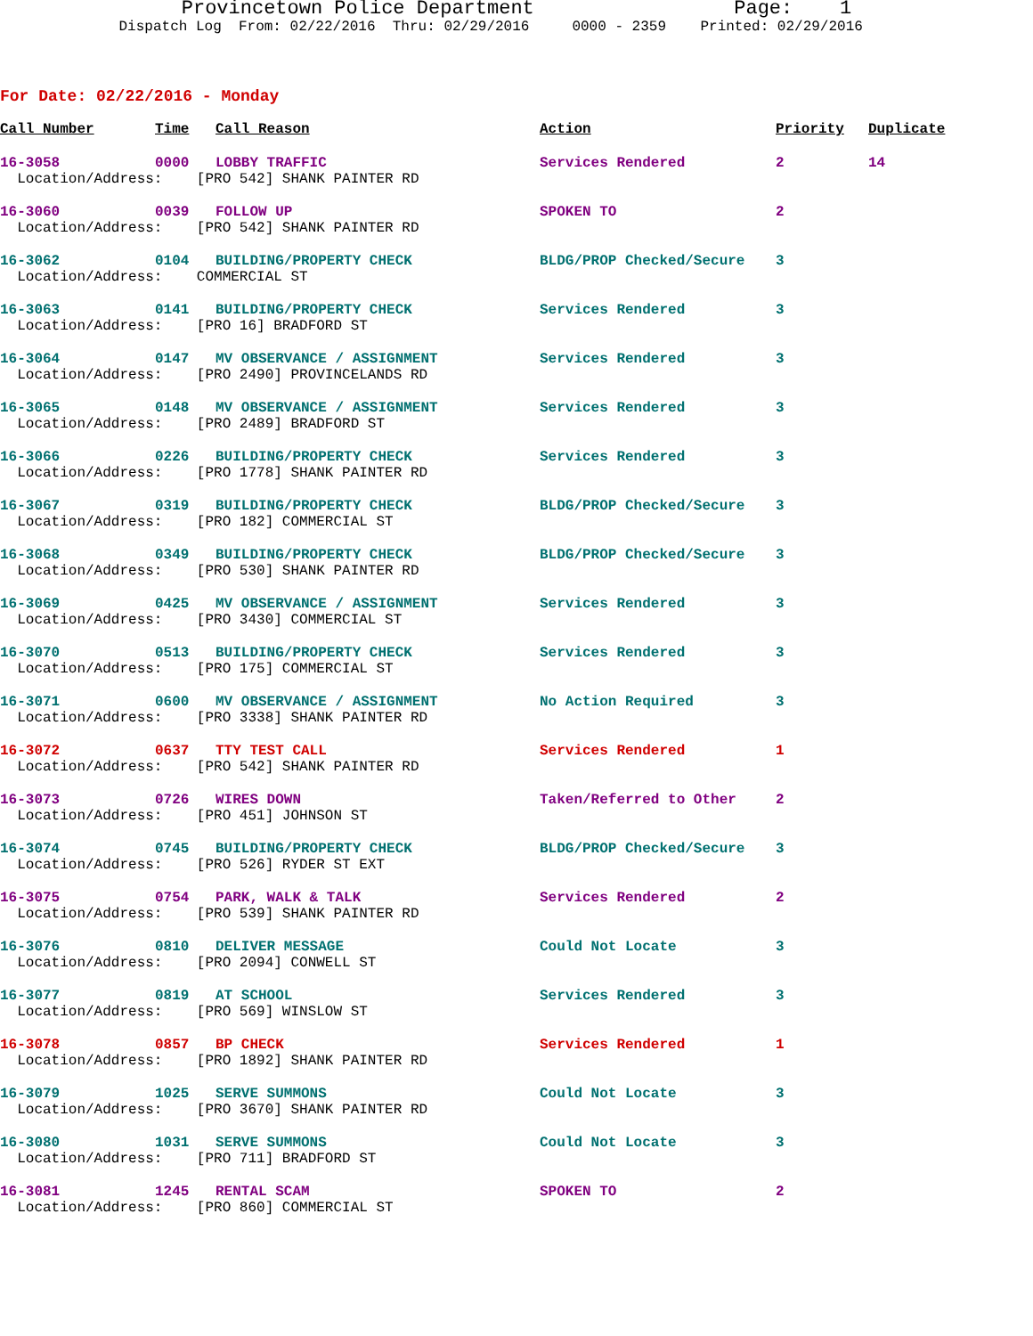Provincetown Police Department Page: 1
Dispatch Log  From: 02/22/2016  Thru: 02/29/2016     0000 - 2359    Printed: 02/29/2016      
For Date: 02/22/2016 - Monday
| Call Number | Time | Call Reason | Action | Priority | Duplicate |
| --- | --- | --- | --- | --- | --- |
| 16-3058 | 0000 | LOBBY TRAFFIC | Services Rendered | 2 | 14 |
| Location/Address: [PRO 542] SHANK PAINTER RD | | | | | |
| 16-3060 | 0039 | FOLLOW UP | SPOKEN TO | 2 | |
| Location/Address: [PRO 542] SHANK PAINTER RD | | | | | |
| 16-3062 | 0104 | BUILDING/PROPERTY CHECK | BLDG/PROP Checked/Secure | 3 | |
| Location/Address: COMMERCIAL ST | | | | | |
| 16-3063 | 0141 | BUILDING/PROPERTY CHECK | Services Rendered | 3 | |
| Location/Address: [PRO 16] BRADFORD ST | | | | | |
| 16-3064 | 0147 | MV OBSERVANCE / ASSIGNMENT | Services Rendered | 3 | |
| Location/Address: [PRO 2490] PROVINCELANDS RD | | | | | |
| 16-3065 | 0148 | MV OBSERVANCE / ASSIGNMENT | Services Rendered | 3 | |
| Location/Address: [PRO 2489] BRADFORD ST | | | | | |
| 16-3066 | 0226 | BUILDING/PROPERTY CHECK | Services Rendered | 3 | |
| Location/Address: [PRO 1778] SHANK PAINTER RD | | | | | |
| 16-3067 | 0319 | BUILDING/PROPERTY CHECK | BLDG/PROP Checked/Secure | 3 | |
| Location/Address: [PRO 182] COMMERCIAL ST | | | | | |
| 16-3068 | 0349 | BUILDING/PROPERTY CHECK | BLDG/PROP Checked/Secure | 3 | |
| Location/Address: [PRO 530] SHANK PAINTER RD | | | | | |
| 16-3069 | 0425 | MV OBSERVANCE / ASSIGNMENT | Services Rendered | 3 | |
| Location/Address: [PRO 3430] COMMERCIAL ST | | | | | |
| 16-3070 | 0513 | BUILDING/PROPERTY CHECK | Services Rendered | 3 | |
| Location/Address: [PRO 175] COMMERCIAL ST | | | | | |
| 16-3071 | 0600 | MV OBSERVANCE / ASSIGNMENT | No Action Required | 3 | |
| Location/Address: [PRO 3338] SHANK PAINTER RD | | | | | |
| 16-3072 | 0637 | TTY TEST CALL | Services Rendered | 1 | |
| Location/Address: [PRO 542] SHANK PAINTER RD | | | | | |
| 16-3073 | 0726 | WIRES DOWN | Taken/Referred to Other | 2 | |
| Location/Address: [PRO 451] JOHNSON ST | | | | | |
| 16-3074 | 0745 | BUILDING/PROPERTY CHECK | BLDG/PROP Checked/Secure | 3 | |
| Location/Address: [PRO 526] RYDER ST EXT | | | | | |
| 16-3075 | 0754 | PARK, WALK & TALK | Services Rendered | 2 | |
| Location/Address: [PRO 539] SHANK PAINTER RD | | | | | |
| 16-3076 | 0810 | DELIVER MESSAGE | Could Not Locate | 3 | |
| Location/Address: [PRO 2094] CONWELL ST | | | | | |
| 16-3077 | 0819 | AT SCHOOL | Services Rendered | 3 | |
| Location/Address: [PRO 569] WINSLOW ST | | | | | |
| 16-3078 | 0857 | BP CHECK | Services Rendered | 1 | |
| Location/Address: [PRO 1892] SHANK PAINTER RD | | | | | |
| 16-3079 | 1025 | SERVE SUMMONS | Could Not Locate | 3 | |
| Location/Address: [PRO 3670] SHANK PAINTER RD | | | | | |
| 16-3080 | 1031 | SERVE SUMMONS | Could Not Locate | 3 | |
| Location/Address: [PRO 711] BRADFORD ST | | | | | |
| 16-3081 | 1245 | RENTAL SCAM | SPOKEN TO | 2 | |
| Location/Address: [PRO 860] COMMERCIAL ST | | | | | |